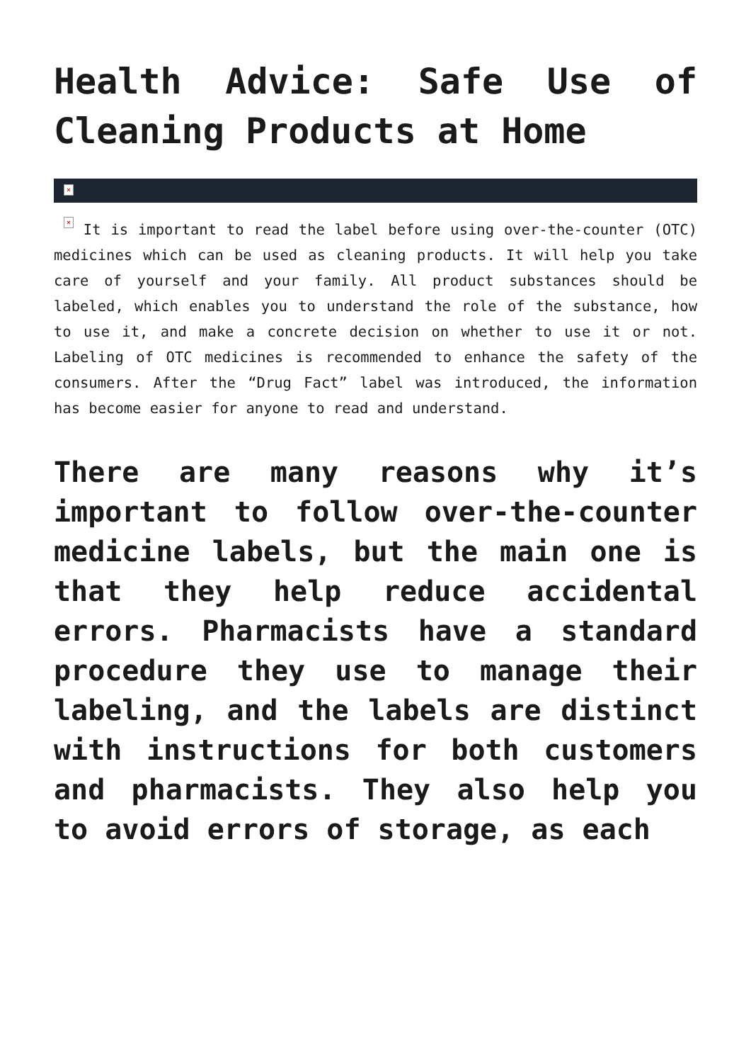Health Advice: Safe Use of Cleaning Products at Home
×
× It is important to read the label before using over-the-counter (OTC) medicines which can be used as cleaning products. It will help you take care of yourself and your family. All product substances should be labeled, which enables you to understand the role of the substance, how to use it, and make a concrete decision on whether to use it or not. Labeling of OTC medicines is recommended to enhance the safety of the consumers. After the “Drug Fact” label was introduced, the information has become easier for anyone to read and understand.
There are many reasons why it’s important to follow over-the-counter medicine labels, but the main one is that they help reduce accidental errors. Pharmacists have a standard procedure they use to manage their labeling, and the labels are distinct with instructions for both customers and pharmacists. They also help you to avoid errors of storage, as each